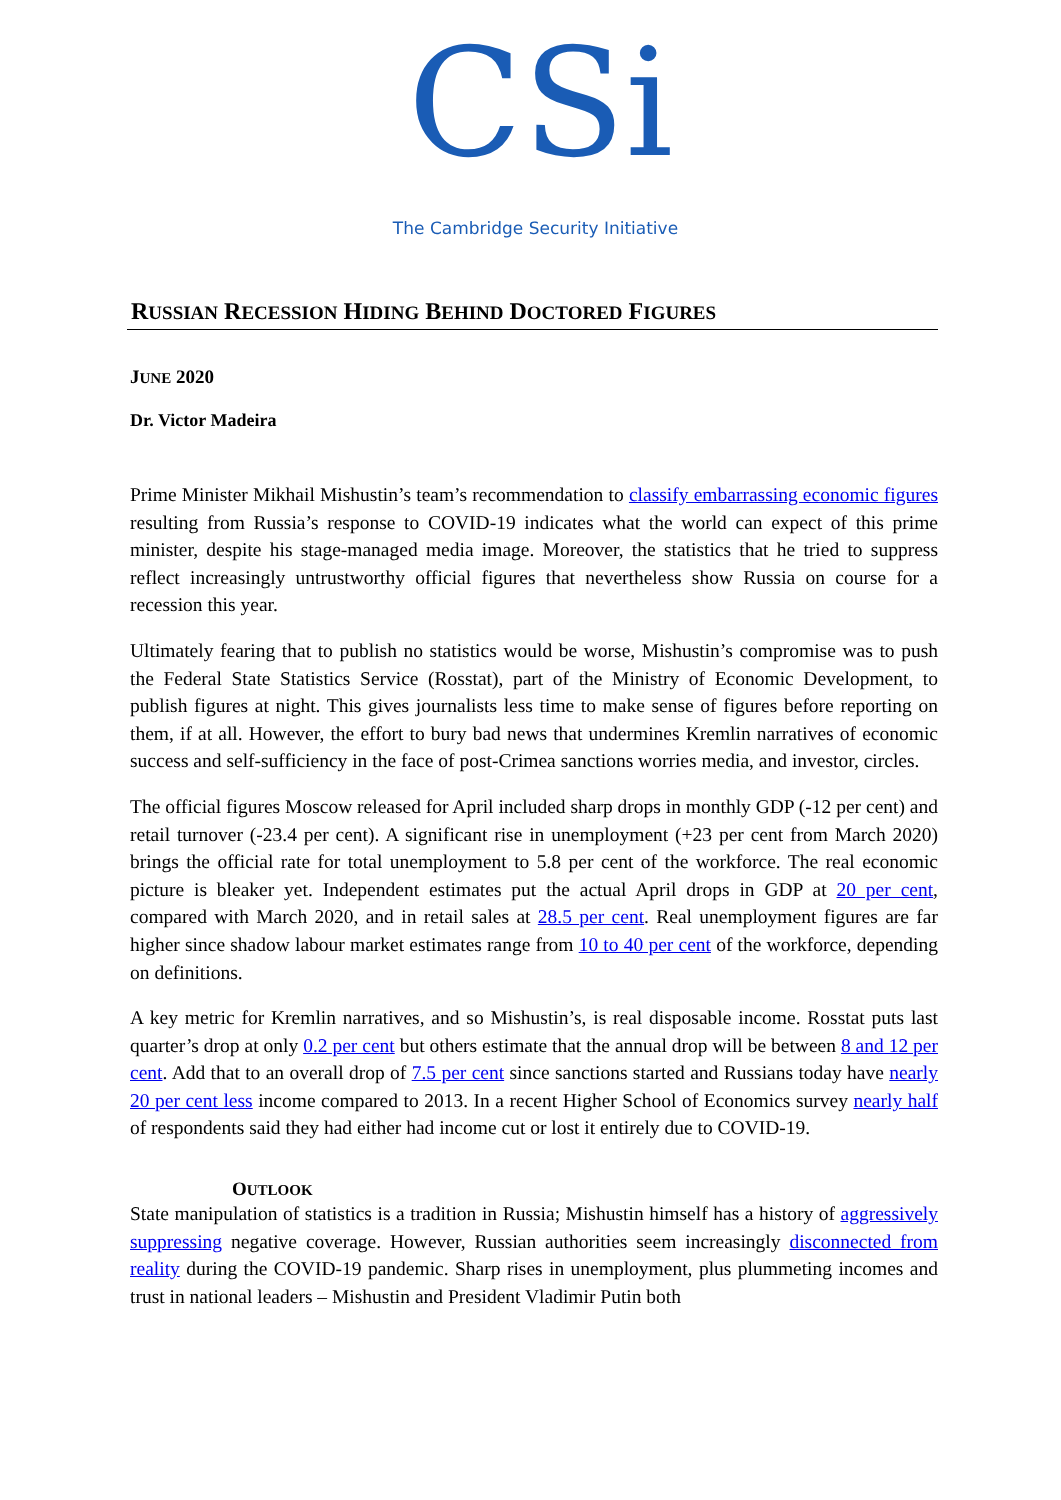CSi
The Cambridge Security Initiative
RUSSIAN RECESSION HIDING BEHIND DOCTORED FIGURES
JUNE 2020
Dr. Victor Madeira
Prime Minister Mikhail Mishustin’s team’s recommendation to classify embarrassing economic figures resulting from Russia’s response to COVID-19 indicates what the world can expect of this prime minister, despite his stage-managed media image. Moreover, the statistics that he tried to suppress reflect increasingly untrustworthy official figures that nevertheless show Russia on course for a recession this year.
Ultimately fearing that to publish no statistics would be worse, Mishustin’s compromise was to push the Federal State Statistics Service (Rosstat), part of the Ministry of Economic Development, to publish figures at night. This gives journalists less time to make sense of figures before reporting on them, if at all. However, the effort to bury bad news that undermines Kremlin narratives of economic success and self-sufficiency in the face of post-Crimea sanctions worries media, and investor, circles.
The official figures Moscow released for April included sharp drops in monthly GDP (-12 per cent) and retail turnover (-23.4 per cent). A significant rise in unemployment (+23 per cent from March 2020) brings the official rate for total unemployment to 5.8 per cent of the workforce. The real economic picture is bleaker yet. Independent estimates put the actual April drops in GDP at 20 per cent, compared with March 2020, and in retail sales at 28.5 per cent. Real unemployment figures are far higher since shadow labour market estimates range from 10 to 40 per cent of the workforce, depending on definitions.
A key metric for Kremlin narratives, and so Mishustin’s, is real disposable income. Rosstat puts last quarter’s drop at only 0.2 per cent but others estimate that the annual drop will be between 8 and 12 per cent. Add that to an overall drop of 7.5 per cent since sanctions started and Russians today have nearly 20 per cent less income compared to 2013. In a recent Higher School of Economics survey nearly half of respondents said they had either had income cut or lost it entirely due to COVID-19.
OUTLOOK
State manipulation of statistics is a tradition in Russia; Mishustin himself has a history of aggressively suppressing negative coverage. However, Russian authorities seem increasingly disconnected from reality during the COVID-19 pandemic. Sharp rises in unemployment, plus plummeting incomes and trust in national leaders – Mishustin and President Vladimir Putin both